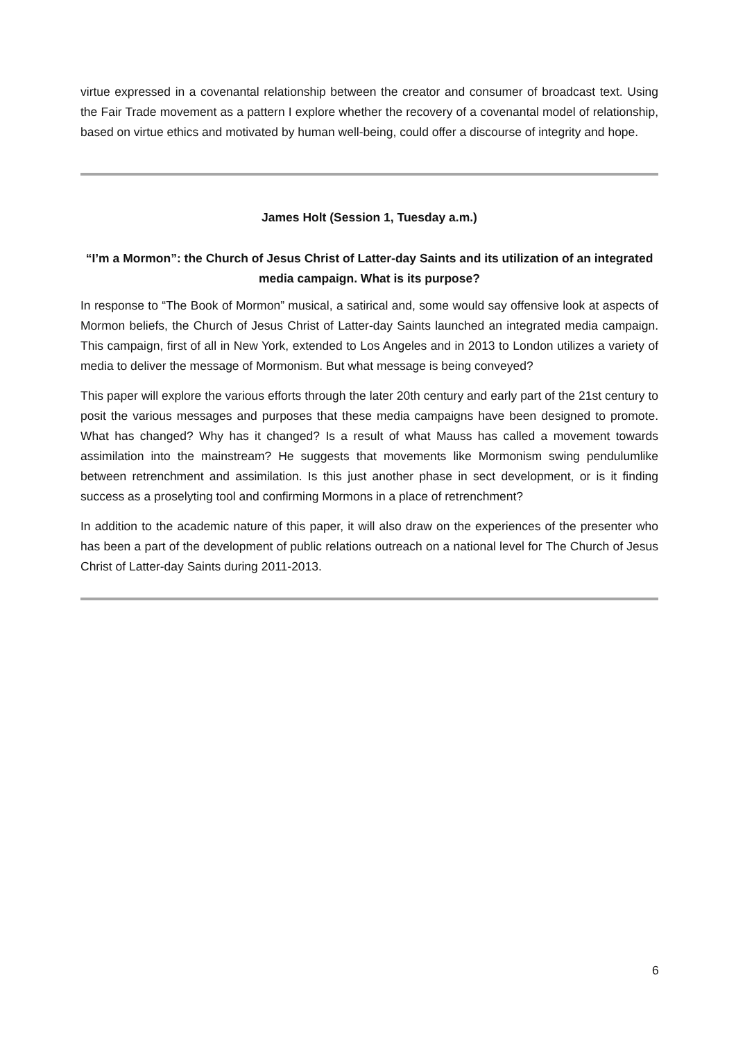virtue expressed in a covenantal relationship between the creator and consumer of broadcast text. Using the Fair Trade movement as a pattern I explore whether the recovery of a covenantal model of relationship, based on virtue ethics and motivated by human well-being, could offer a discourse of integrity and hope.
James Holt (Session 1, Tuesday a.m.)
“I’m a Mormon”: the Church of Jesus Christ of Latter-day Saints and its utilization of an integrated media campaign. What is its purpose?
In response to “The Book of Mormon” musical, a satirical and, some would say offensive look at aspects of Mormon beliefs, the Church of Jesus Christ of Latter-day Saints launched an integrated media campaign. This campaign, first of all in New York, extended to Los Angeles and in 2013 to London utilizes a variety of media to deliver the message of Mormonism. But what message is being conveyed?
This paper will explore the various efforts through the later 20th century and early part of the 21st century to posit the various messages and purposes that these media campaigns have been designed to promote. What has changed? Why has it changed? Is a result of what Mauss has called a movement towards assimilation into the mainstream? He suggests that movements like Mormonism swing pendulumlike between retrenchment and assimilation. Is this just another phase in sect development, or is it finding success as a proselyting tool and confirming Mormons in a place of retrenchment?
In addition to the academic nature of this paper, it will also draw on the experiences of the presenter who has been a part of the development of public relations outreach on a national level for The Church of Jesus Christ of Latter-day Saints during 2011-2013.
6